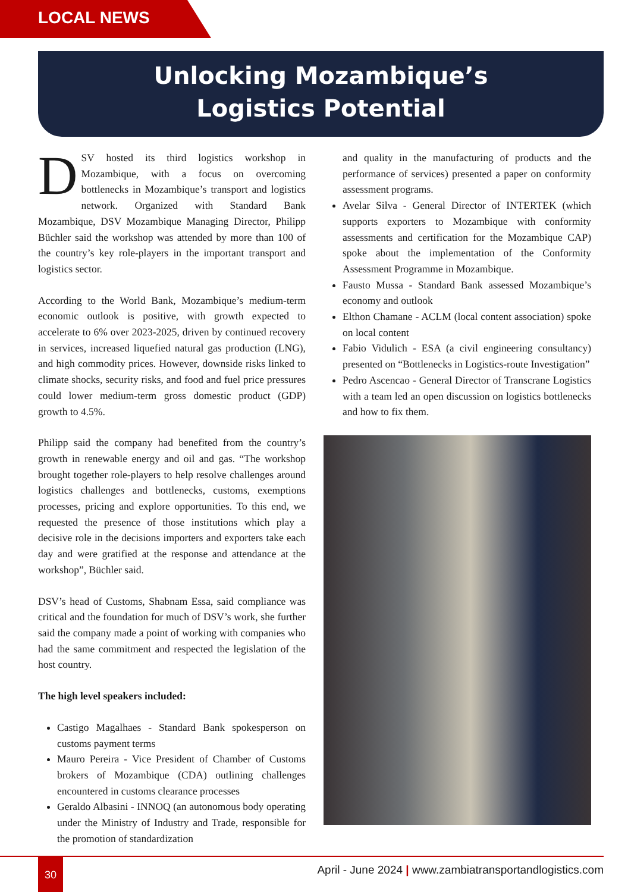LOCAL NEWS
Unlocking Mozambique’s
Logistics Potential
DSV hosted its third logistics workshop in Mozambique, with a focus on overcoming bottlenecks in Mozambique’s transport and logistics network. Organized with Standard Bank Mozambique, DSV Mozambique Managing Director, Philipp Büchler said the workshop was attended by more than 100 of the country’s key role-players in the important transport and logistics sector.
According to the World Bank, Mozambique’s medium-term economic outlook is positive, with growth expected to accelerate to 6% over 2023-2025, driven by continued recovery in services, increased liquefied natural gas production (LNG), and high commodity prices. However, downside risks linked to climate shocks, security risks, and food and fuel price pressures could lower medium-term gross domestic product (GDP) growth to 4.5%.
Philipp said the company had benefited from the country’s growth in renewable energy and oil and gas. “The workshop brought together role-players to help resolve challenges around logistics challenges and bottlenecks, customs, exemptions processes, pricing and explore opportunities. To this end, we requested the presence of those institutions which play a decisive role in the decisions importers and exporters take each day and were gratified at the response and attendance at the workshop”, Büchler said.
DSV’s head of Customs, Shabnam Essa, said compliance was critical and the foundation for much of DSV’s work, she further said the company made a point of working with companies who had the same commitment and respected the legislation of the host country.
The high level speakers included:
Castigo Magalhaes - Standard Bank spokesperson on customs payment terms
Mauro Pereira - Vice President of Chamber of Customs brokers of Mozambique (CDA) outlining challenges encountered in customs clearance processes
Geraldo Albasini - INNOQ (an autonomous body operating under the Ministry of Industry and Trade, responsible for the promotion of standardization
and quality in the manufacturing of products and the performance of services) presented a paper on conformity assessment programs.
Avelar Silva - General Director of INTERTEK (which supports exporters to Mozambique with conformity assessments and certification for the Mozambique CAP) spoke about the implementation of the Conformity Assessment Programme in Mozambique.
Fausto Mussa - Standard Bank assessed Mozambique’s economy and outlook
Elthon Chamane - ACLM (local content association) spoke on local content
Fabio Vidulich - ESA (a civil engineering consultancy) presented on “Bottlenecks in Logistics-route Investigation”
Pedro Ascencao - General Director of Transcrane Logistics with a team led an open discussion on logistics bottlenecks and how to fix them.
30
April - June 2024 | www.zambiatransportandlogistics.com